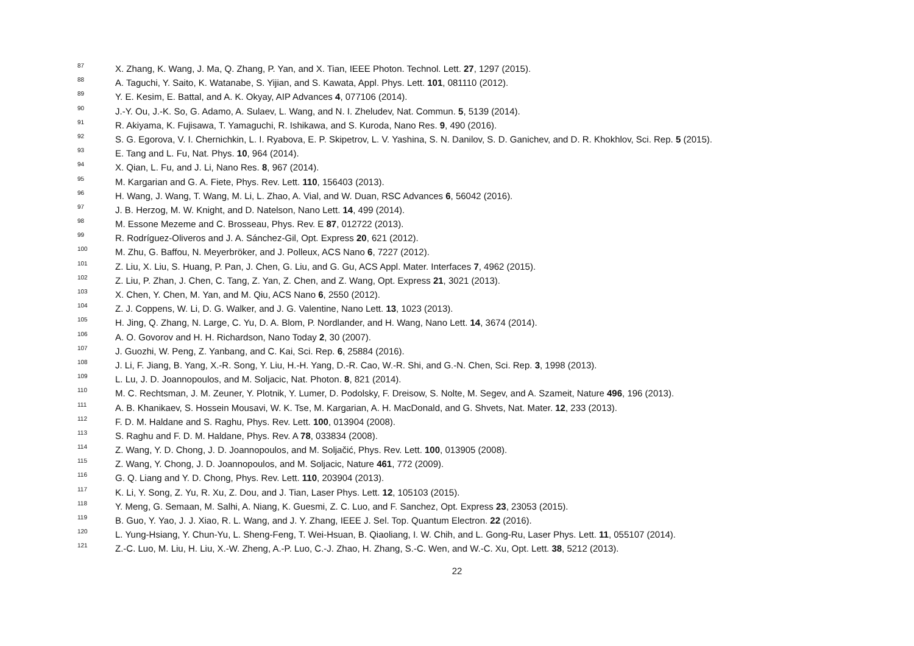87 X. Zhang, K. Wang, J. Ma, Q. Zhang, P. Yan, and X. Tian, IEEE Photon. Technol. Lett. 27, 1297 (2015).
88 A. Taguchi, Y. Saito, K. Watanabe, S. Yijian, and S. Kawata, Appl. Phys. Lett. 101, 081110 (2012).
89 Y. E. Kesim, E. Battal, and A. K. Okyay, AIP Advances 4, 077106 (2014).
90 J.-Y. Ou, J.-K. So, G. Adamo, A. Sulaev, L. Wang, and N. I. Zheludev, Nat. Commun. 5, 5139 (2014).
91 R. Akiyama, K. Fujisawa, T. Yamaguchi, R. Ishikawa, and S. Kuroda, Nano Res. 9, 490 (2016).
92 S. G. Egorova, V. I. Chernichkin, L. I. Ryabova, E. P. Skipetrov, L. V. Yashina, S. N. Danilov, S. D. Ganichev, and D. R. Khokhlov, Sci. Rep. 5 (2015).
93 E. Tang and L. Fu, Nat. Phys. 10, 964 (2014).
94 X. Qian, L. Fu, and J. Li, Nano Res. 8, 967 (2014).
95 M. Kargarian and G. A. Fiete, Phys. Rev. Lett. 110, 156403 (2013).
96 H. Wang, J. Wang, T. Wang, M. Li, L. Zhao, A. Vial, and W. Duan, RSC Advances 6, 56042 (2016).
97 J. B. Herzog, M. W. Knight, and D. Natelson, Nano Lett. 14, 499 (2014).
98 M. Essone Mezeme and C. Brosseau, Phys. Rev. E 87, 012722 (2013).
99 R. Rodríguez-Oliveros and J. A. Sánchez-Gil, Opt. Express 20, 621 (2012).
100 M. Zhu, G. Baffou, N. Meyerbröker, and J. Polleux, ACS Nano 6, 7227 (2012).
101 Z. Liu, X. Liu, S. Huang, P. Pan, J. Chen, G. Liu, and G. Gu, ACS Appl. Mater. Interfaces 7, 4962 (2015).
102 Z. Liu, P. Zhan, J. Chen, C. Tang, Z. Yan, Z. Chen, and Z. Wang, Opt. Express 21, 3021 (2013).
103 X. Chen, Y. Chen, M. Yan, and M. Qiu, ACS Nano 6, 2550 (2012).
104 Z. J. Coppens, W. Li, D. G. Walker, and J. G. Valentine, Nano Lett. 13, 1023 (2013).
105 H. Jing, Q. Zhang, N. Large, C. Yu, D. A. Blom, P. Nordlander, and H. Wang, Nano Lett. 14, 3674 (2014).
106 A. O. Govorov and H. H. Richardson, Nano Today 2, 30 (2007).
107 J. Guozhi, W. Peng, Z. Yanbang, and C. Kai, Sci. Rep. 6, 25884 (2016).
108 J. Li, F. Jiang, B. Yang, X.-R. Song, Y. Liu, H.-H. Yang, D.-R. Cao, W.-R. Shi, and G.-N. Chen, Sci. Rep. 3, 1998 (2013).
109 L. Lu, J. D. Joannopoulos, and M. Soljacic, Nat. Photon. 8, 821 (2014).
110 M. C. Rechtsman, J. M. Zeuner, Y. Plotnik, Y. Lumer, D. Podolsky, F. Dreisow, S. Nolte, M. Segev, and A. Szameit, Nature 496, 196 (2013).
111 A. B. Khanikaev, S. Hossein Mousavi, W. K. Tse, M. Kargarian, A. H. MacDonald, and G. Shvets, Nat. Mater. 12, 233 (2013).
112 F. D. M. Haldane and S. Raghu, Phys. Rev. Lett. 100, 013904 (2008).
113 S. Raghu and F. D. M. Haldane, Phys. Rev. A 78, 033834 (2008).
114 Z. Wang, Y. D. Chong, J. D. Joannopoulos, and M. Soljačić, Phys. Rev. Lett. 100, 013905 (2008).
115 Z. Wang, Y. Chong, J. D. Joannopoulos, and M. Soljacic, Nature 461, 772 (2009).
116 G. Q. Liang and Y. D. Chong, Phys. Rev. Lett. 110, 203904 (2013).
117 K. Li, Y. Song, Z. Yu, R. Xu, Z. Dou, and J. Tian, Laser Phys. Lett. 12, 105103 (2015).
118 Y. Meng, G. Semaan, M. Salhi, A. Niang, K. Guesmi, Z. C. Luo, and F. Sanchez, Opt. Express 23, 23053 (2015).
119 B. Guo, Y. Yao, J. J. Xiao, R. L. Wang, and J. Y. Zhang, IEEE J. Sel. Top. Quantum Electron. 22 (2016).
120 L. Yung-Hsiang, Y. Chun-Yu, L. Sheng-Feng, T. Wei-Hsuan, B. Qiaoliang, I. W. Chih, and L. Gong-Ru, Laser Phys. Lett. 11, 055107 (2014).
121 Z.-C. Luo, M. Liu, H. Liu, X.-W. Zheng, A.-P. Luo, C.-J. Zhao, H. Zhang, S.-C. Wen, and W.-C. Xu, Opt. Lett. 38, 5212 (2013).
22